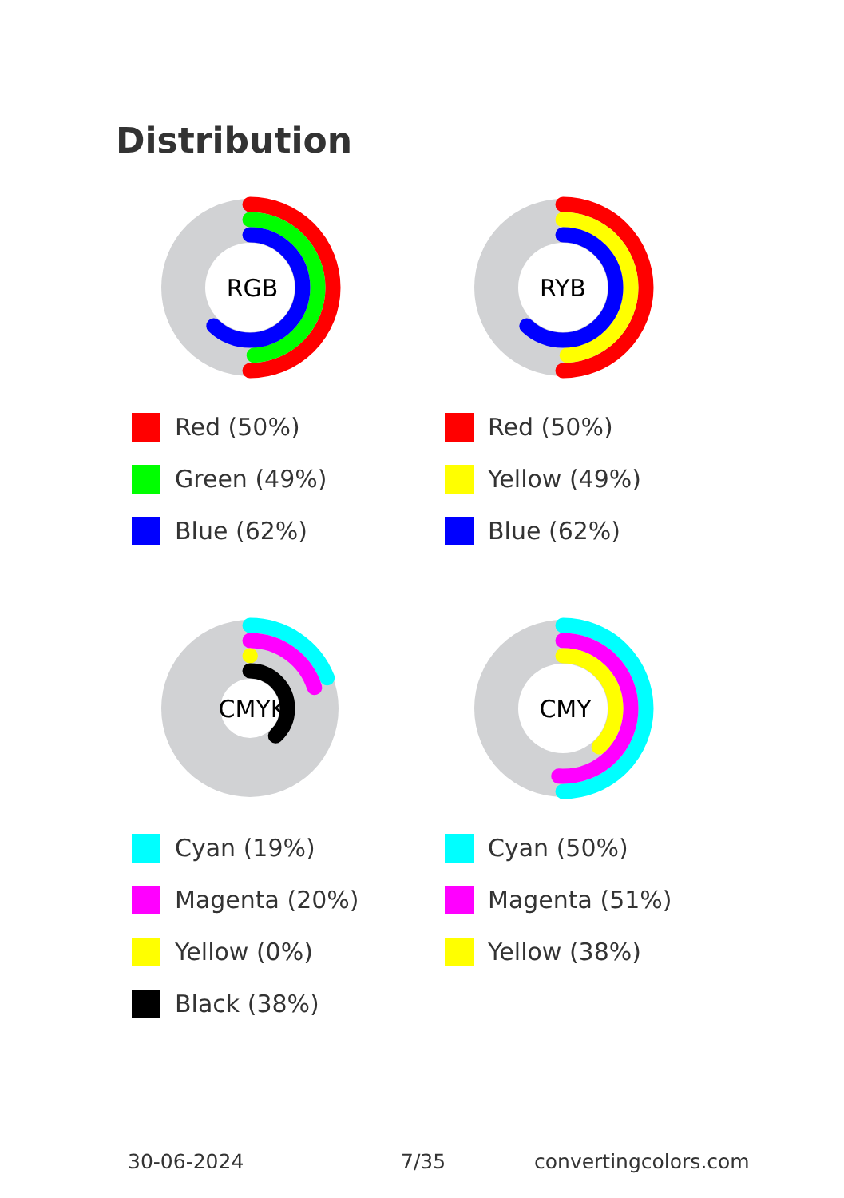Distribution
RGB
Red (50%)
Green (49%)
Blue (62%)
RYB
Red (50%)
Yellow (49%)
Blue (62%)
CMYK
Cyan (19%)
Magenta (20%)
Yellow (0%)
Black (38%)
CMY
Cyan (50%)
Magenta (51%)
Yellow (38%)
30-06-2024 7/35 convertingcolors.com